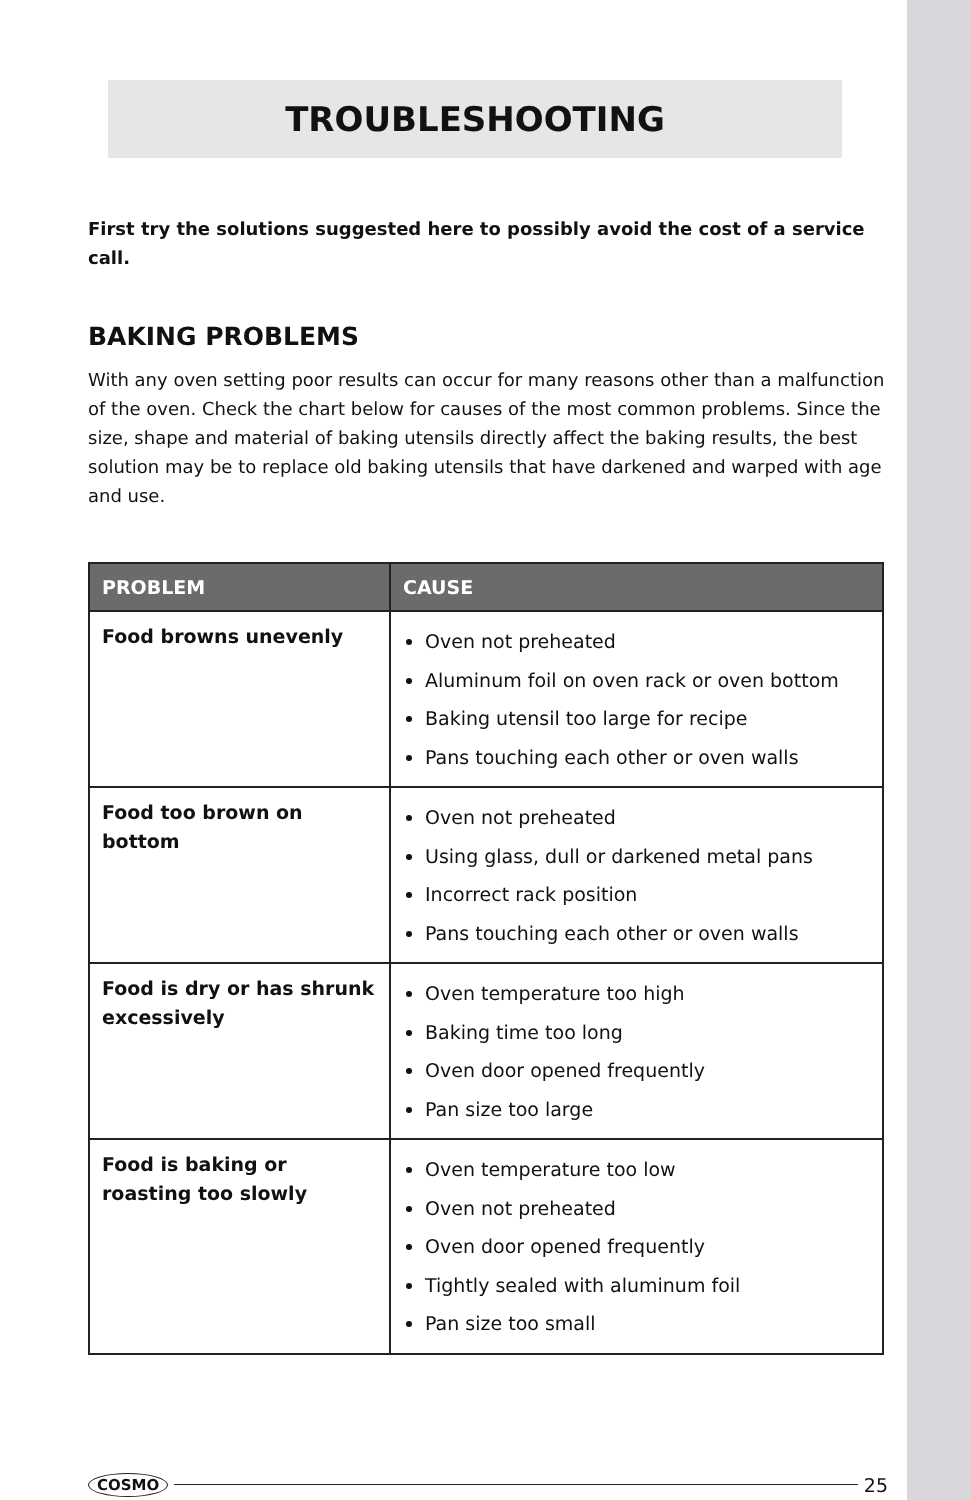TROUBLESHOOTING
First try the solutions suggested here to possibly avoid the cost of a service call.
BAKING PROBLEMS
With any oven setting poor results can occur for many reasons other than a malfunction of the oven. Check the chart below for causes of the most common problems. Since the size, shape and material of baking utensils directly affect the baking results, the best solution may be to replace old baking utensils that have darkened and warped with age and use.
| PROBLEM | CAUSE |
| --- | --- |
| Food browns unevenly | Oven not preheated Aluminum foil on oven rack or oven bottom Baking utensil too large for recipe Pans touching each other or oven walls |
| Food too brown on bottom | Oven not preheated Using glass, dull or darkened metal pans Incorrect rack position Pans touching each other or oven walls |
| Food is dry or has shrunk excessively | Oven temperature too high Baking time too long Oven door opened frequently Pan size too large |
| Food is baking or roasting too slowly | Oven temperature too low Oven not preheated Oven door opened frequently Tightly sealed with aluminum foil Pan size too small |
COSMO 25